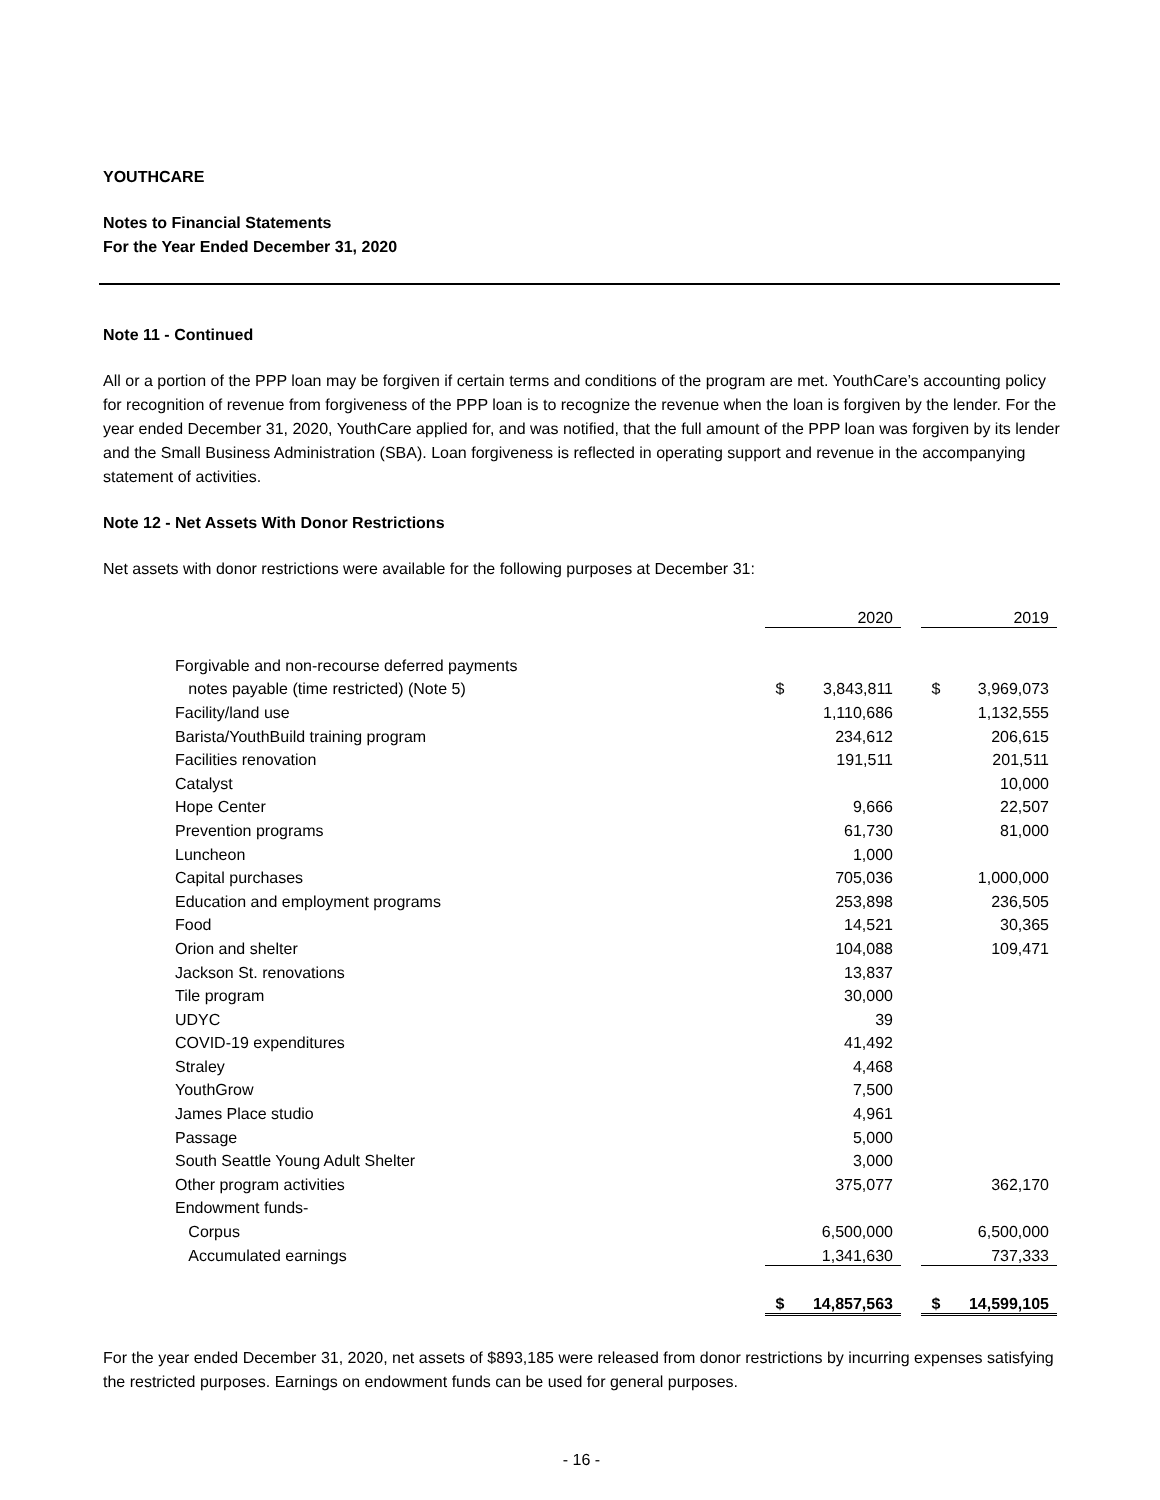YOUTHCARE
Notes to Financial Statements
For the Year Ended December 31, 2020
Note 11 - Continued
All or a portion of the PPP loan may be forgiven if certain terms and conditions of the program are met. YouthCare’s accounting policy for recognition of revenue from forgiveness of the PPP loan is to recognize the revenue when the loan is forgiven by the lender. For the year ended December 31, 2020, YouthCare applied for, and was notified, that the full amount of the PPP loan was forgiven by its lender and the Small Business Administration (SBA). Loan forgiveness is reflected in operating support and revenue in the accompanying statement of activities.
Note 12 - Net Assets With Donor Restrictions
Net assets with donor restrictions were available for the following purposes at December 31:
| | | 2020 | | | 2019 |
| Forgivable and non-recourse deferred payments | | | | | |
| notes payable (time restricted) (Note 5) | $ | 3,843,811 | | $ | 3,969,073 |
| Facility/land use | | 1,110,686 | | | 1,132,555 |
| Barista/YouthBuild training program | | 234,612 | | | 206,615 |
| Facilities renovation | | 191,511 | | | 201,511 |
| Catalyst | | | | | 10,000 |
| Hope Center | | 9,666 | | | 22,507 |
| Prevention programs | | 61,730 | | | 81,000 |
| Luncheon | | 1,000 | | | |
| Capital purchases | | 705,036 | | | 1,000,000 |
| Education and employment programs | | 253,898 | | | 236,505 |
| Food | | 14,521 | | | 30,365 |
| Orion and shelter | | 104,088 | | | 109,471 |
| Jackson St. renovations | | 13,837 | | | |
| Tile program | | 30,000 | | | |
| UDYC | | 39 | | | |
| COVID-19 expenditures | | 41,492 | | | |
| Straley | | 4,468 | | | |
| YouthGrow | | 7,500 | | | |
| James Place studio | | 4,961 | | | |
| Passage | | 5,000 | | | |
| South Seattle Young Adult Shelter | | 3,000 | | | |
| Other program activities | | 375,077 | | | 362,170 |
| Endowment funds- | | | | | |
| Corpus | | 6,500,000 | | | 6,500,000 |
| Accumulated earnings | | 1,341,630 | | | 737,333 |
| | $ | 14,857,563 | | $ | 14,599,105 |
For the year ended December 31, 2020, net assets of $893,185 were released from donor restrictions by incurring expenses satisfying the restricted purposes. Earnings on endowment funds can be used for general purposes.
- 16 -